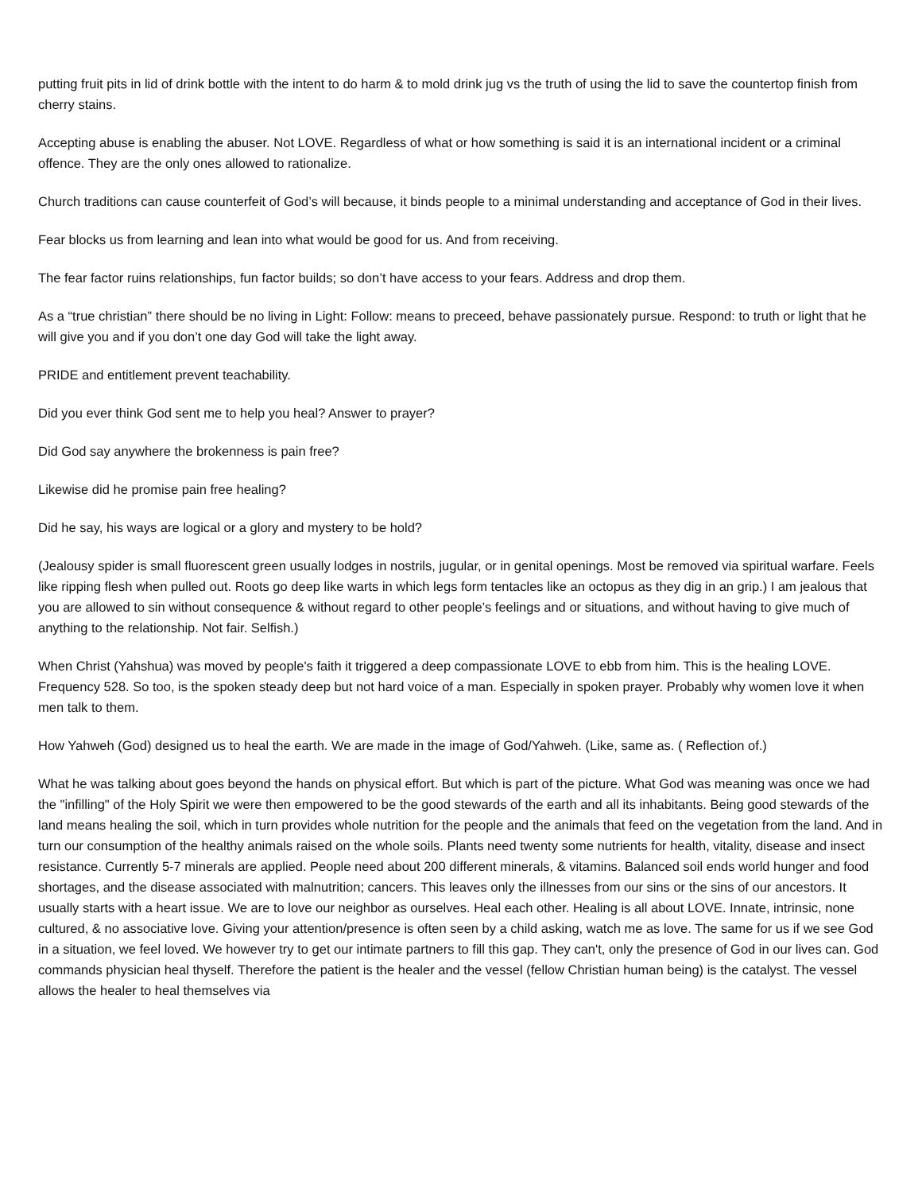putting fruit pits in lid of drink bottle with the intent to do harm & to mold drink jug vs the truth of using the lid to save the countertop finish from cherry stains.
Accepting abuse is enabling the abuser. Not LOVE. Regardless of what or how something is said it is an international incident or a criminal offence. They are the only ones allowed to rationalize.
Church traditions can cause counterfeit of God’s will because, it binds people to a minimal understanding and acceptance of God in their lives.
Fear blocks us from learning and lean into what would be good for us. And from receiving.
The fear factor ruins relationships, fun factor builds; so don’t have access to your fears. Address and drop them.
As a “true christian” there should be no living in Light: Follow: means to preceed, behave passionately pursue. Respond: to truth or light that he will give you and if you don’t one day God will take the light away.
PRIDE and entitlement prevent teachability.
Did you ever think God sent me to help you heal? Answer to prayer?
Did God say anywhere the brokenness is pain free?
Likewise did he promise pain free healing?
Did he say, his ways are logical or a glory and mystery to be hold?
(Jealousy spider is small fluorescent green usually lodges in nostrils, jugular, or in genital openings. Most be removed via spiritual warfare. Feels like ripping flesh when pulled out. Roots go deep like warts in which legs form tentacles like an octopus as they dig in an grip.) I am jealous that you are allowed to sin without consequence & without regard to other people’s feelings and or situations, and without having to give much of anything to the relationship. Not fair. Selfish.)
When Christ (Yahshua) was moved by people's faith it triggered a deep compassionate LOVE to ebb from him. This is the healing LOVE. Frequency 528. So too, is the spoken steady deep but not hard voice of a man. Especially in spoken prayer. Probably why women love it when men talk to them.
How Yahweh (God) designed us to heal the earth. We are made in the image of God/Yahweh. (Like, same as. ( Reflection of.)
What he was talking about goes beyond the hands on physical effort. But which is part of the picture. What God was meaning was once we had the "infilling" of the Holy Spirit we were then empowered to be the good stewards of the earth and all its inhabitants. Being good stewards of the land means healing the soil, which in turn provides whole nutrition for the people and the animals that feed on the vegetation from the land. And in turn our consumption of the healthy animals raised on the whole soils. Plants need twenty some nutrients for health, vitality, disease and insect resistance. Currently 5-7 minerals are applied. People need about 200 different minerals, & vitamins. Balanced soil ends world hunger and food shortages, and the disease associated with malnutrition; cancers. This leaves only the illnesses from our sins or the sins of our ancestors. It usually starts with a heart issue. We are to love our neighbor as ourselves. Heal each other. Healing is all about LOVE. Innate, intrinsic, none cultured, & no associative love. Giving your attention/presence is often seen by a child asking, watch me as love. The same for us if we see God in a situation, we feel loved. We however try to get our intimate partners to fill this gap. They can't, only the presence of God in our lives can. God commands physician heal thyself. Therefore the patient is the healer and the vessel (fellow Christian human being) is the catalyst. The vessel allows the healer to heal themselves via